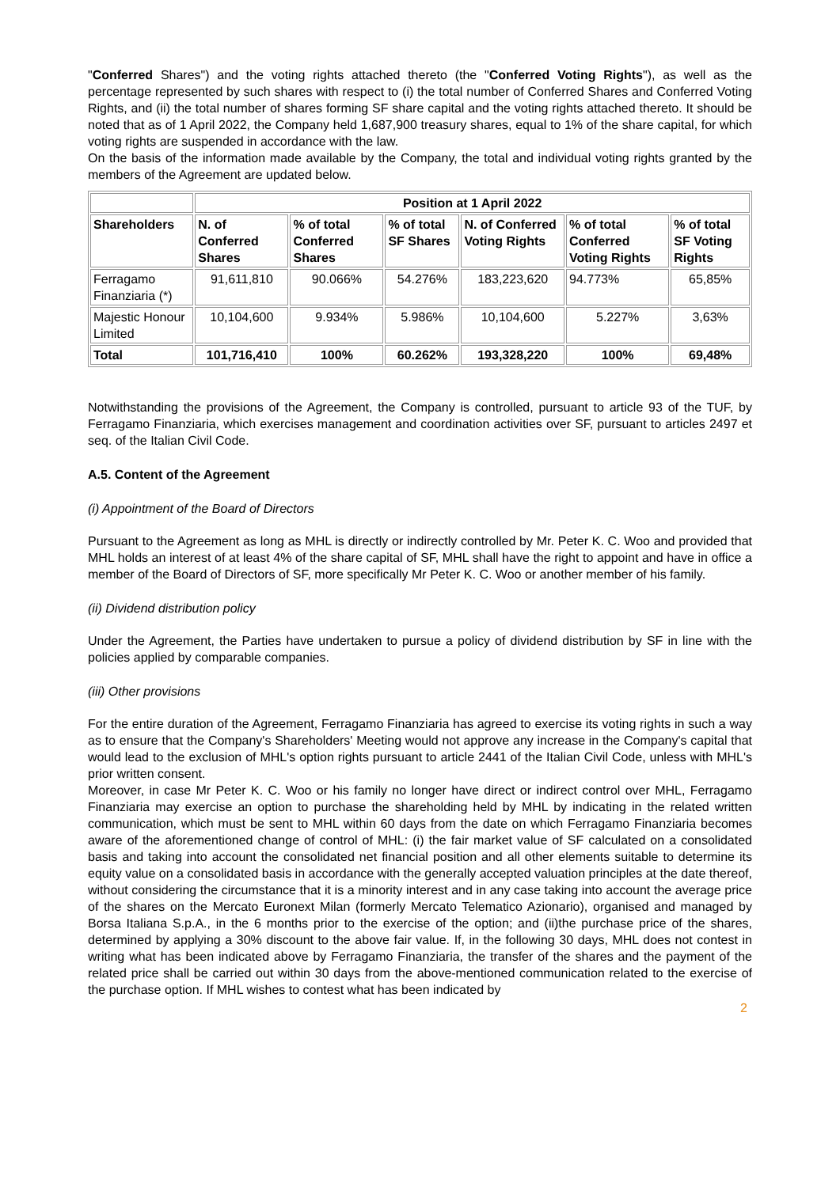"Conferred Shares") and the voting rights attached thereto (the "Conferred Voting Rights"), as well as the percentage represented by such shares with respect to (i) the total number of Conferred Shares and Conferred Voting Rights, and (ii) the total number of shares forming SF share capital and the voting rights attached thereto. It should be noted that as of 1 April 2022, the Company held 1,687,900 treasury shares, equal to 1% of the share capital, for which voting rights are suspended in accordance with the law.
On the basis of the information made available by the Company, the total and individual voting rights granted by the members of the Agreement are updated below.
| | Position at 1 April 2022 | | | | | |
| --- | --- | --- | --- | --- | --- | --- |
| Shareholders | N. of Conferred Shares | % of total Conferred Shares | % of total SF Shares | N. of Conferred Voting Rights | % of total Conferred Voting Rights | % of total SF Voting Rights |
| Ferragamo Finanziaria (*) | 91,611,810 | 90.066% | 54.276% | 183,223,620 | 94.773% | 65,85% |
| Majestic Honour Limited | 10,104,600 | 9.934% | 5.986% | 10,104,600 | 5.227% | 3,63% |
| Total | 101,716,410 | 100% | 60.262% | 193,328,220 | 100% | 69,48% |
Notwithstanding the provisions of the Agreement, the Company is controlled, pursuant to article 93 of the TUF, by Ferragamo Finanziaria, which exercises management and coordination activities over SF, pursuant to articles 2497 et seq. of the Italian Civil Code.
A.5. Content of the Agreement
(i) Appointment of the Board of Directors
Pursuant to the Agreement as long as MHL is directly or indirectly controlled by Mr. Peter K. C. Woo and provided that MHL holds an interest of at least 4% of the share capital of SF, MHL shall have the right to appoint and have in office a member of the Board of Directors of SF, more specifically Mr Peter K. C. Woo or another member of his family.
(ii) Dividend distribution policy
Under the Agreement, the Parties have undertaken to pursue a policy of dividend distribution by SF in line with the policies applied by comparable companies.
(iii) Other provisions
For the entire duration of the Agreement, Ferragamo Finanziaria has agreed to exercise its voting rights in such a way as to ensure that the Company's Shareholders' Meeting would not approve any increase in the Company's capital that would lead to the exclusion of MHL's option rights pursuant to article 2441 of the Italian Civil Code, unless with MHL's prior written consent.
Moreover, in case Mr Peter K. C. Woo or his family no longer have direct or indirect control over MHL, Ferragamo Finanziaria may exercise an option to purchase the shareholding held by MHL by indicating in the related written communication, which must be sent to MHL within 60 days from the date on which Ferragamo Finanziaria becomes aware of the aforementioned change of control of MHL: (i) the fair market value of SF calculated on a consolidated basis and taking into account the consolidated net financial position and all other elements suitable to determine its equity value on a consolidated basis in accordance with the generally accepted valuation principles at the date thereof, without considering the circumstance that it is a minority interest and in any case taking into account the average price of the shares on the Mercato Euronext Milan (formerly Mercato Telematico Azionario), organised and managed by Borsa Italiana S.p.A., in the 6 months prior to the exercise of the option; and (ii)the purchase price of the shares, determined by applying a 30% discount to the above fair value. If, in the following 30 days, MHL does not contest in writing what has been indicated above by Ferragamo Finanziaria, the transfer of the shares and the payment of the related price shall be carried out within 30 days from the above-mentioned communication related to the exercise of the purchase option. If MHL wishes to contest what has been indicated by
2